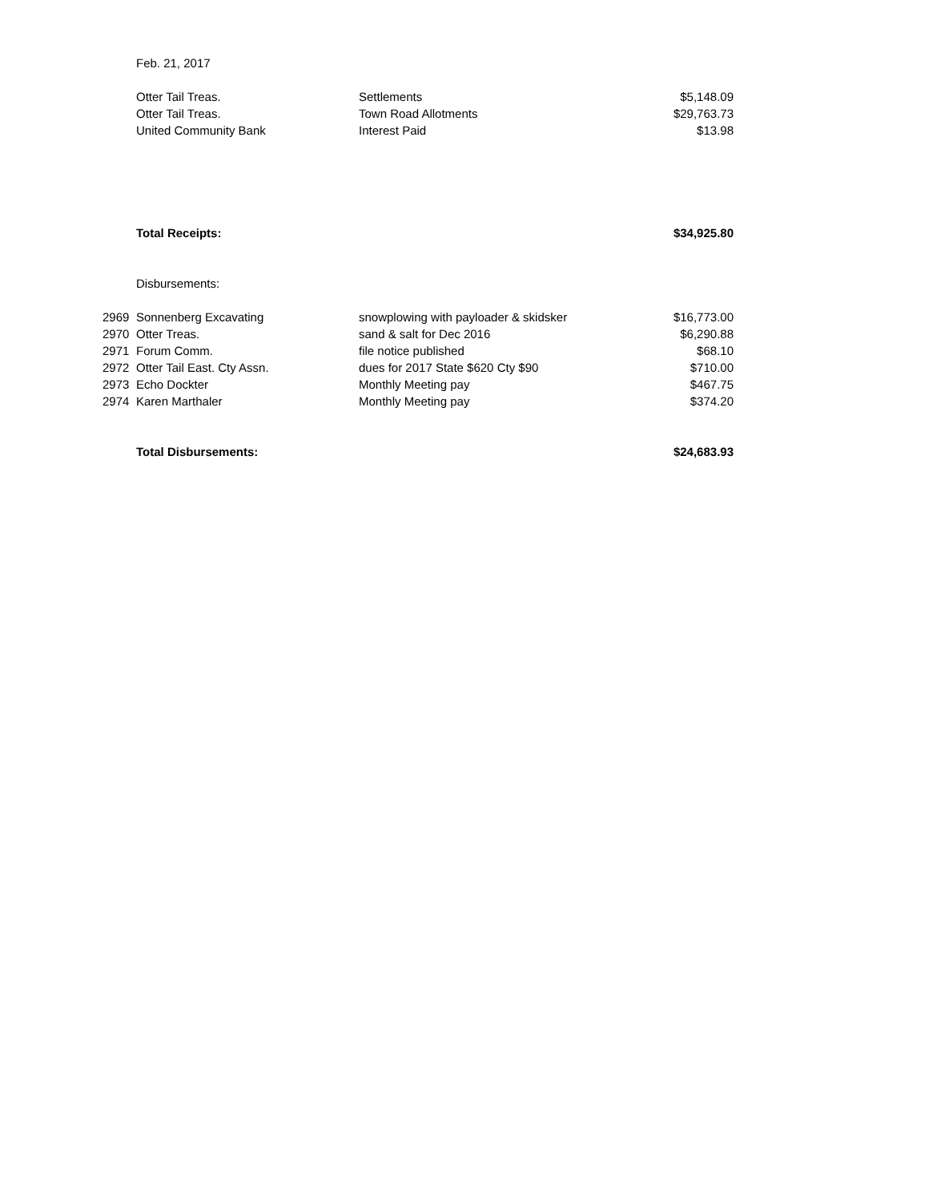| | Feb. 21, 2017 | | |
| | Otter Tail Treas. | Settlements | $5,148.09 |
| | Otter Tail Treas. | Town Road Allotments | $29,763.73 |
| | United Community Bank | Interest Paid | $13.98 |
| | Total Receipts: | | $34,925.80 |
| | Disbursements: | | |
| 2969 | Sonnenberg Excavating | snowplowing with payloader & skidsker | $16,773.00 |
| 2970 | Otter Treas. | sand & salt for Dec 2016 | $6,290.88 |
| 2971 | Forum Comm. | file notice published | $68.10 |
| 2972 | Otter Tail East. Cty Assn. | dues for 2017 State $620 Cty $90 | $710.00 |
| 2973 | Echo Dockter | Monthly Meeting pay | $467.75 |
| 2974 | Karen Marthaler | Monthly Meeting pay | $374.20 |
| | Total Disbursements: | | $24,683.93 |